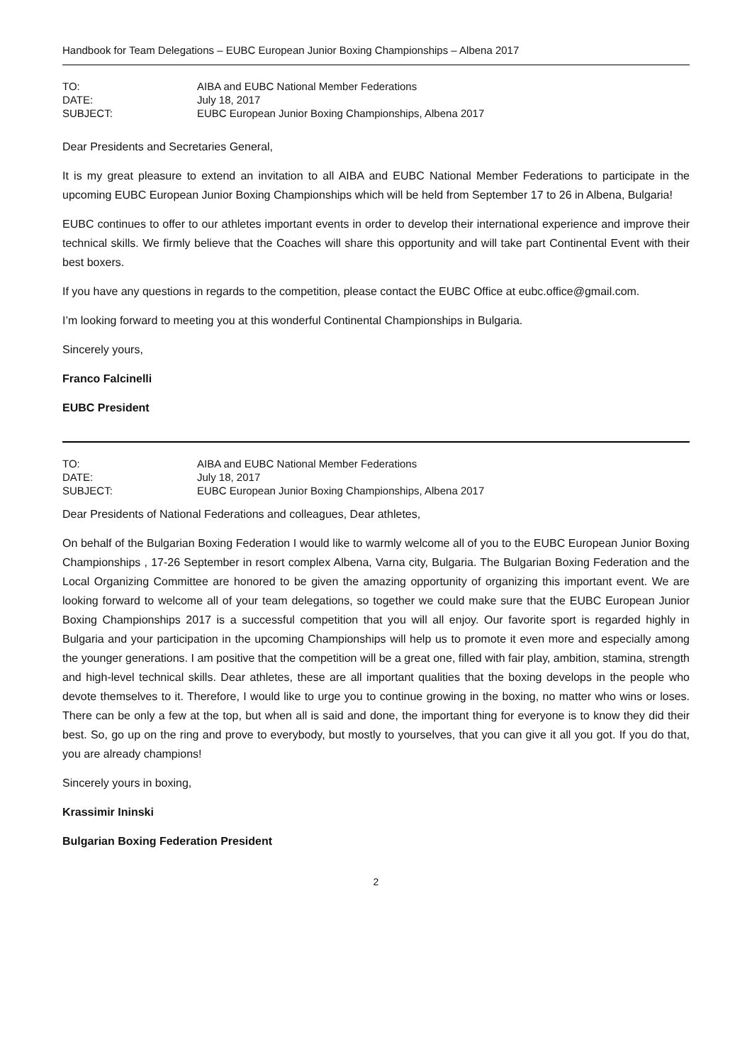Handbook for Team Delegations – EUBC European Junior Boxing Championships – Albena 2017
| TO: | AIBA and EUBC National Member Federations |
| DATE: | July 18, 2017 |
| SUBJECT: | EUBC European Junior Boxing Championships, Albena 2017 |
Dear Presidents and Secretaries General,
It is my great pleasure to extend an invitation to all AIBA and EUBC National Member Federations to participate in the upcoming EUBC European Junior Boxing Championships which will be held from September 17 to 26 in Albena, Bulgaria!
EUBC continues to offer to our athletes important events in order to develop their international experience and improve their technical skills. We firmly believe that the Coaches will share this opportunity and will take part Continental Event with their best boxers.
If you have any questions in regards to the competition, please contact the EUBC Office at eubc.office@gmail.com.
I’m looking forward to meeting you at this wonderful Continental Championships in Bulgaria.
Sincerely yours,
Franco Falcinelli
EUBC President
| TO: | AIBA and EUBC National Member Federations |
| DATE: | July 18, 2017 |
| SUBJECT: | EUBC European Junior Boxing Championships, Albena 2017 |
Dear Presidents of National Federations and colleagues, Dear athletes,
On behalf of the Bulgarian Boxing Federation I would like to warmly welcome all of you to the EUBC European Junior Boxing Championships , 17-26 September in resort complex Albena, Varna city, Bulgaria. The Bulgarian Boxing Federation and the Local Organizing Committee are honored to be given the amazing opportunity of organizing this important event. We are looking forward to welcome all of your team delegations, so together we could make sure that the EUBC European Junior Boxing Championships 2017 is a successful competition that you will all enjoy. Our favorite sport is regarded highly in Bulgaria and your participation in the upcoming Championships will help us to promote it even more and especially among the younger generations. I am positive that the competition will be a great one, filled with fair play, ambition, stamina, strength and high-level technical skills. Dear athletes, these are all important qualities that the boxing develops in the people who devote themselves to it. Therefore, I would like to urge you to continue growing in the boxing, no matter who wins or loses. There can be only a few at the top, but when all is said and done, the important thing for everyone is to know they did their best. So, go up on the ring and prove to everybody, but mostly to yourselves, that you can give it all you got. If you do that, you are already champions!
Sincerely yours in boxing,
Krassimir Ininski
Bulgarian Boxing Federation President
2